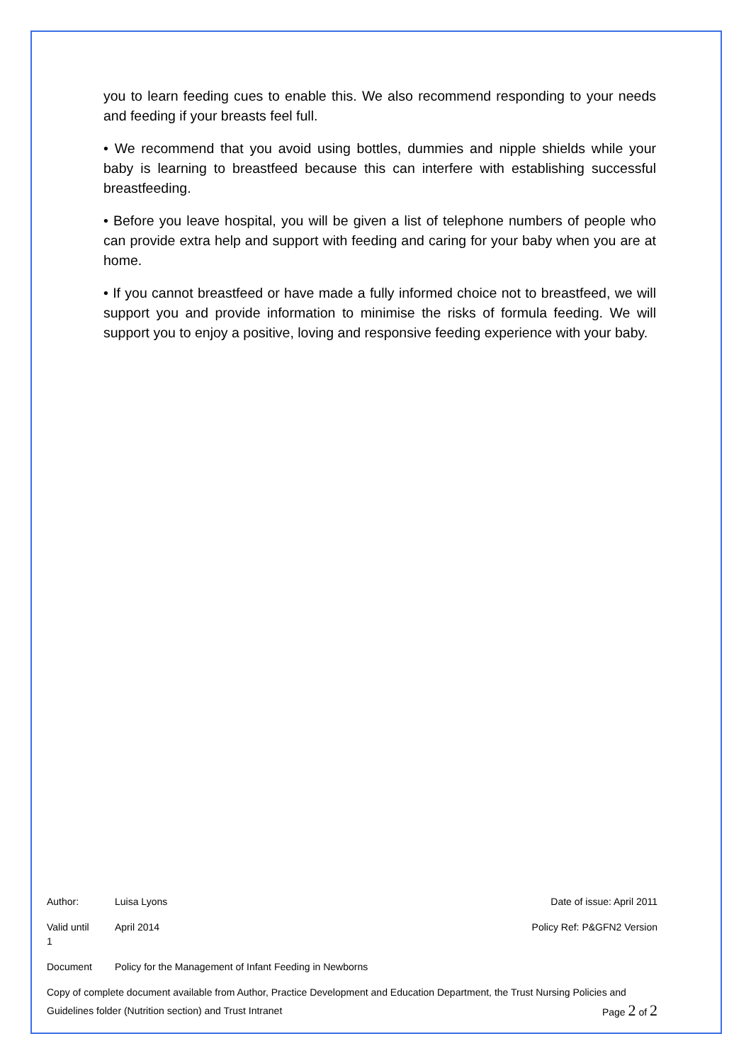you to learn feeding cues to enable this. We also recommend responding to your needs and feeding if your breasts feel full.
• We recommend that you avoid using bottles, dummies and nipple shields while your baby is learning to breastfeed because this can interfere with establishing successful breastfeeding.
• Before you leave hospital, you will be given a list of telephone numbers of people who can provide extra help and support with feeding and caring for your baby when you are at home.
• If you cannot breastfeed or have made a fully informed choice not to breastfeed, we will support you and provide information to minimise the risks of formula feeding. We will support you to enjoy a positive, loving and responsive feeding experience with your baby.
Author: Luisa Lyons Date of issue: April 2011
Valid until
1
April 2014 Policy Ref: P&GFN2 Version
Document Policy for the Management of Infant Feeding in Newborns
Copy of complete document available from Author, Practice Development and Education Department, the Trust Nursing Policies and
Guidelines folder (Nutrition section) and Trust Intranet Page 2 of 2